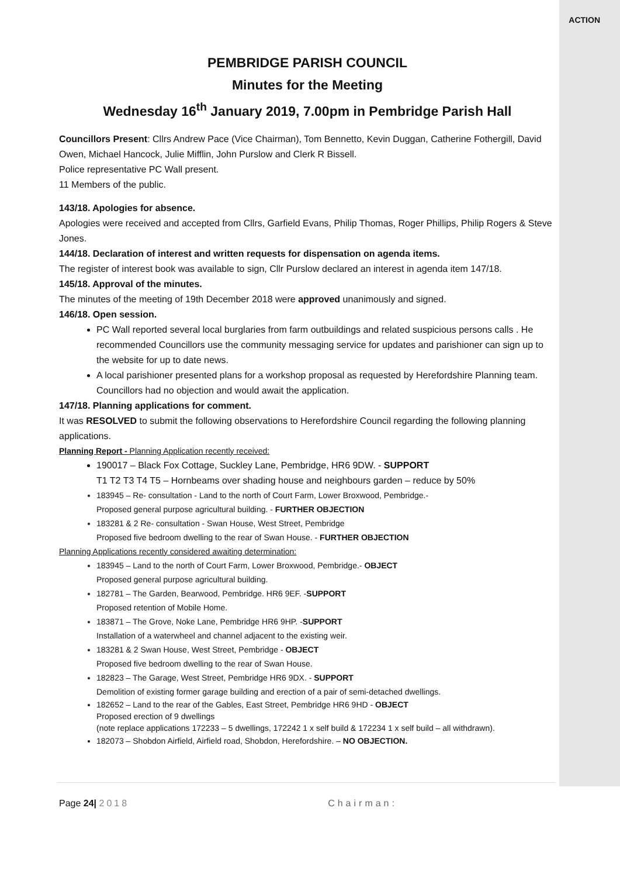ACTION
PEMBRIDGE PARISH COUNCIL
Minutes for the Meeting
Wednesday 16<sup>th</sup> January 2019, 7.00pm in Pembridge Parish Hall
Councillors Present: Cllrs Andrew Pace (Vice Chairman), Tom Bennetto, Kevin Duggan, Catherine Fothergill, David Owen, Michael Hancock, Julie Mifflin, John Purslow and Clerk R Bissell.
Police representative PC Wall present.
11 Members of the public.
143/18. Apologies for absence.
Apologies were received and accepted from Cllrs, Garfield Evans, Philip Thomas, Roger Phillips, Philip Rogers & Steve Jones.
144/18. Declaration of interest and written requests for dispensation on agenda items.
The register of interest book was available to sign, Cllr Purslow declared an interest in agenda item 147/18.
145/18. Approval of the minutes.
The minutes of the meeting of 19th December 2018 were approved unanimously and signed.
146/18. Open session.
PC Wall reported several local burglaries from farm outbuildings and related suspicious persons calls . He recommended Councillors use the community messaging service for updates and parishioner can sign up to the website for up to date news.
A local parishioner presented plans for a workshop proposal as requested by Herefordshire Planning team. Councillors had no objection and would await the application.
147/18. Planning applications for comment.
It was RESOLVED to submit the following observations to Herefordshire Council regarding the following planning applications.
Planning Report - Planning Application recently received:
190017 – Black Fox Cottage, Suckley Lane, Pembridge, HR6 9DW. - SUPPORT
T1 T2 T3 T4 T5 – Hornbeams over shading house and neighbours garden – reduce by 50%
183945 – Re- consultation - Land to the north of Court Farm, Lower Broxwood, Pembridge.-
Proposed general purpose agricultural building. - FURTHER OBJECTION
183281 & 2 Re- consultation - Swan House, West Street, Pembridge
Proposed five bedroom dwelling to the rear of Swan House. - FURTHER OBJECTION
Planning Applications recently considered awaiting determination:
183945 – Land to the north of Court Farm, Lower Broxwood, Pembridge.- OBJECT
Proposed general purpose agricultural building.
182781 – The Garden, Bearwood, Pembridge. HR6 9EF. -SUPPORT
Proposed retention of Mobile Home.
183871 – The Grove, Noke Lane, Pembridge HR6 9HP. -SUPPORT
Installation of a waterwheel and channel adjacent to the existing weir.
183281 & 2 Swan House, West Street, Pembridge - OBJECT
Proposed five bedroom dwelling to the rear of Swan House.
182823 – The Garage, West Street, Pembridge HR6 9DX. - SUPPORT
Demolition of existing former garage building and erection of a pair of semi-detached dwellings.
182652 – Land to the rear of the Gables, East Street, Pembridge HR6 9HD - OBJECT
Proposed erection of 9 dwellings
(note replace applications 172233 – 5 dwellings, 172242 1 x self build & 172234 1 x self build – all withdrawn).
182073 – Shobdon Airfield, Airfield road, Shobdon, Herefordshire. – NO OBJECTION.
Page 24| 2018 Chairman: